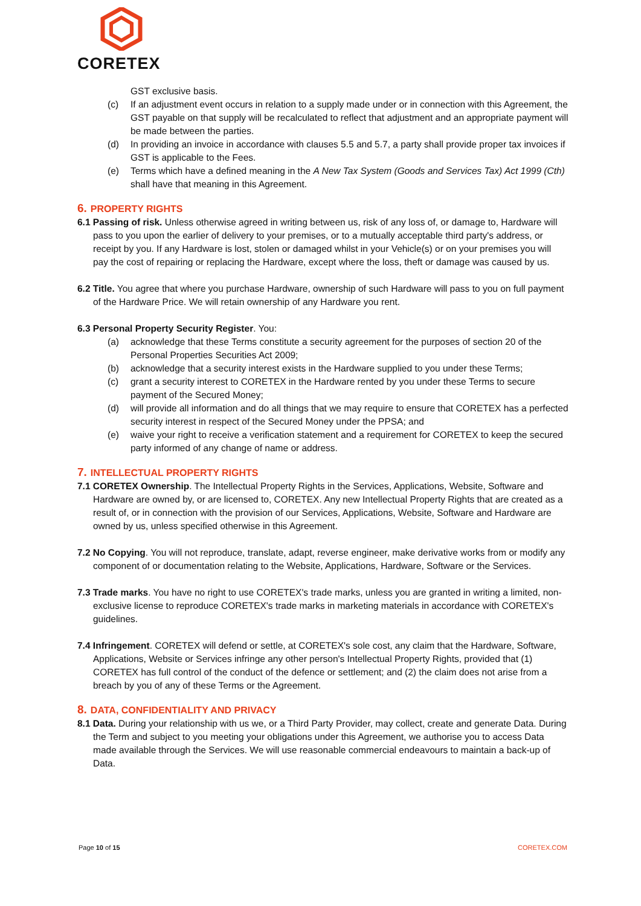CORETEX
GST exclusive basis.
(c) If an adjustment event occurs in relation to a supply made under or in connection with this Agreement, the GST payable on that supply will be recalculated to reflect that adjustment and an appropriate payment will be made between the parties.
(d) In providing an invoice in accordance with clauses 5.5 and 5.7, a party shall provide proper tax invoices if GST is applicable to the Fees.
(e) Terms which have a defined meaning in the A New Tax System (Goods and Services Tax) Act 1999 (Cth) shall have that meaning in this Agreement.
6. PROPERTY RIGHTS
6.1 Passing of risk. Unless otherwise agreed in writing between us, risk of any loss of, or damage to, Hardware will pass to you upon the earlier of delivery to your premises, or to a mutually acceptable third party's address, or receipt by you. If any Hardware is lost, stolen or damaged whilst in your Vehicle(s) or on your premises you will pay the cost of repairing or replacing the Hardware, except where the loss, theft or damage was caused by us.
6.2 Title. You agree that where you purchase Hardware, ownership of such Hardware will pass to you on full payment of the Hardware Price. We will retain ownership of any Hardware you rent.
6.3 Personal Property Security Register. You:
(a) acknowledge that these Terms constitute a security agreement for the purposes of section 20 of the Personal Properties Securities Act 2009;
(b) acknowledge that a security interest exists in the Hardware supplied to you under these Terms;
(c) grant a security interest to CORETEX in the Hardware rented by you under these Terms to secure payment of the Secured Money;
(d) will provide all information and do all things that we may require to ensure that CORETEX has a perfected security interest in respect of the Secured Money under the PPSA; and
(e) waive your right to receive a verification statement and a requirement for CORETEX to keep the secured party informed of any change of name or address.
7. INTELLECTUAL PROPERTY RIGHTS
7.1 CORETEX Ownership. The Intellectual Property Rights in the Services, Applications, Website, Software and Hardware are owned by, or are licensed to, CORETEX. Any new Intellectual Property Rights that are created as a result of, or in connection with the provision of our Services, Applications, Website, Software and Hardware are owned by us, unless specified otherwise in this Agreement.
7.2 No Copying. You will not reproduce, translate, adapt, reverse engineer, make derivative works from or modify any component of or documentation relating to the Website, Applications, Hardware, Software or the Services.
7.3 Trade marks. You have no right to use CORETEX's trade marks, unless you are granted in writing a limited, non-exclusive license to reproduce CORETEX's trade marks in marketing materials in accordance with CORETEX's guidelines.
7.4 Infringement. CORETEX will defend or settle, at CORETEX's sole cost, any claim that the Hardware, Software, Applications, Website or Services infringe any other person's Intellectual Property Rights, provided that (1) CORETEX has full control of the conduct of the defence or settlement; and (2) the claim does not arise from a breach by you of any of these Terms or the Agreement.
8. DATA, CONFIDENTIALITY AND PRIVACY
8.1 Data. During your relationship with us we, or a Third Party Provider, may collect, create and generate Data. During the Term and subject to you meeting your obligations under this Agreement, we authorise you to access Data made available through the Services. We will use reasonable commercial endeavours to maintain a back-up of Data.
Page 10 of 15 CORETEX.COM